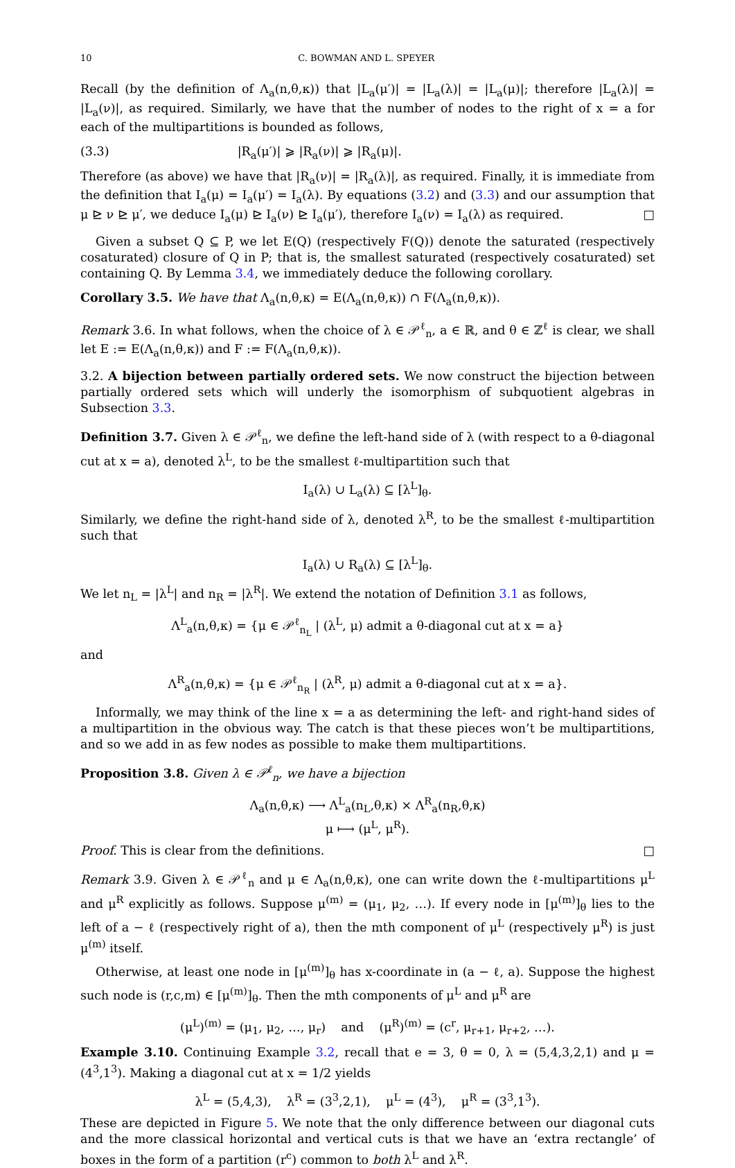10 C. BOWMAN AND L. SPEYER
Recall (by the definition of Λ<sub>a</sub>(n,θ,κ)) that |L<sub>a</sub>(μ′)| = |L<sub>a</sub>(λ)| = |L<sub>a</sub>(μ)|; therefore |L<sub>a</sub>(λ)| = |L<sub>a</sub>(ν)|, as required. Similarly, we have that the number of nodes to the right of x = a for each of the multipartitions is bounded as follows,
(3.3) |R<sub>a</sub>(μ′)| ⩾ |R<sub>a</sub>(ν)| ⩾ |R<sub>a</sub>(μ)|.
Therefore (as above) we have that |R<sub>a</sub>(ν)| = |R<sub>a</sub>(λ)|, as required. Finally, it is immediate from the definition that I<sub>a</sub>(μ) = I<sub>a</sub>(μ′) = I<sub>a</sub>(λ). By equations (3.2) and (3.3) and our assumption that μ ⊵ ν ⊵ μ′, we deduce I<sub>a</sub>(μ) ⊵ I<sub>a</sub>(ν) ⊵ I<sub>a</sub>(μ′), therefore I<sub>a</sub>(ν) = I<sub>a</sub>(λ) as required. □
Given a subset Q ⊆ P, we let E(Q) (respectively F(Q)) denote the saturated (respectively cosaturated) closure of Q in P; that is, the smallest saturated (respectively cosaturated) set containing Q. By Lemma 3.4, we immediately deduce the following corollary.
Corollary 3.5. We have that Λ<sub>a</sub>(n,θ,κ) = E(Λ<sub>a</sub>(n,θ,κ)) ∩ F(Λ<sub>a</sub>(n,θ,κ)).
Remark 3.6. In what follows, when the choice of λ ∈ 𝒫<sup>ℓ</sup><sub>n</sub>, a ∈ ℝ, and θ ∈ ℤ<sup>ℓ</sup> is clear, we shall let E := E(Λ<sub>a</sub>(n,θ,κ)) and F := F(Λ<sub>a</sub>(n,θ,κ)).
3.2. A bijection between partially ordered sets. We now construct the bijection between partially ordered sets which will underly the isomorphism of subquotient algebras in Subsection 3.3.
Definition 3.7. Given λ ∈ 𝒫<sup>ℓ</sup><sub>n</sub>, we define the left-hand side of λ (with respect to a θ-diagonal cut at x = a), denoted λ<sup>L</sup>, to be the smallest ℓ-multipartition such that
I<sub>a</sub>(λ) ∪ L<sub>a</sub>(λ) ⊆ [λ<sup>L</sup>]<sub>θ</sub>.
Similarly, we define the right-hand side of λ, denoted λ<sup>R</sup>, to be the smallest ℓ-multipartition such that
I<sub>a</sub>(λ) ∪ R<sub>a</sub>(λ) ⊆ [λ<sup>L</sup>]<sub>θ</sub>.
We let n<sub>L</sub> = |λ<sup>L</sup>| and n<sub>R</sub> = |λ<sup>R</sup>|. We extend the notation of Definition 3.1 as follows,
Λ<sup>L</sup><sub>a</sub>(n,θ,κ) = {μ ∈ 𝒫<sup>ℓ</sup><sub>n<sub>L</sub></sub> | (λ<sup>L</sup>, μ) admit a θ-diagonal cut at x = a}
and
Λ<sup>R</sup><sub>a</sub>(n,θ,κ) = {μ ∈ 𝒫<sup>ℓ</sup><sub>n<sub>R</sub></sub> | (λ<sup>R</sup>, μ) admit a θ-diagonal cut at x = a}.
Informally, we may think of the line x = a as determining the left- and right-hand sides of a multipartition in the obvious way. The catch is that these pieces won’t be multipartitions, and so we add in as few nodes as possible to make them multipartitions.
Proposition 3.8. Given λ ∈ 𝒫<sup>ℓ</sup><sub>n</sub>, we have a bijection
Λ<sub>a</sub>(n,θ,κ) ⟶ Λ<sup>L</sup><sub>a</sub>(n<sub>L</sub>,θ,κ) × Λ<sup>R</sup><sub>a</sub>(n<sub>R</sub>,θ,κ)
μ ⟼ (μ<sup>L</sup>, μ<sup>R</sup>).
Proof. This is clear from the definitions. □
Remark 3.9. Given λ ∈ 𝒫<sup>ℓ</sup><sub>n</sub> and μ ∈ Λ<sub>a</sub>(n,θ,κ), one can write down the ℓ-multipartitions μ<sup>L</sup> and μ<sup>R</sup> explicitly as follows. Suppose μ<sup>(m)</sup> = (μ<sub>1</sub>, μ<sub>2</sub>, …). If every node in [μ<sup>(m)</sup>]<sub>θ</sub> lies to the left of a − ℓ (respectively right of a), then the mth component of μ<sup>L</sup> (respectively μ<sup>R</sup>) is just μ<sup>(m)</sup> itself.
Otherwise, at least one node in [μ<sup>(m)</sup>]<sub>θ</sub> has x-coordinate in (a − ℓ, a). Suppose the highest such node is (r,c,m) ∈ [μ<sup>(m)</sup>]<sub>θ</sub>. Then the mth components of μ<sup>L</sup> and μ<sup>R</sup> are
(μ<sup>L</sup>)<sup>(m)</sup> = (μ<sub>1</sub>, μ<sub>2</sub>, …, μ<sub>r</sub>) and (μ<sup>R</sup>)<sup>(m)</sup> = (c<sup>r</sup>, μ<sub>r+1</sub>, μ<sub>r+2</sub>, …).
Example 3.10. Continuing Example 3.2, recall that e = 3, θ = 0, λ = (5,4,3,2,1) and μ = (4<sup>3</sup>,1<sup>3</sup>). Making a diagonal cut at x = 1/2 yields
λ<sup>L</sup> = (5,4,3), λ<sup>R</sup> = (3<sup>3</sup>,2,1), μ<sup>L</sup> = (4<sup>3</sup>), μ<sup>R</sup> = (3<sup>3</sup>,1<sup>3</sup>).
These are depicted in Figure 5. We note that the only difference between our diagonal cuts and the more classical horizontal and vertical cuts is that we have an ‘extra rectangle’ of boxes in the form of a partition (r<sup>c</sup>) common to both λ<sup>L</sup> and λ<sup>R</sup>.